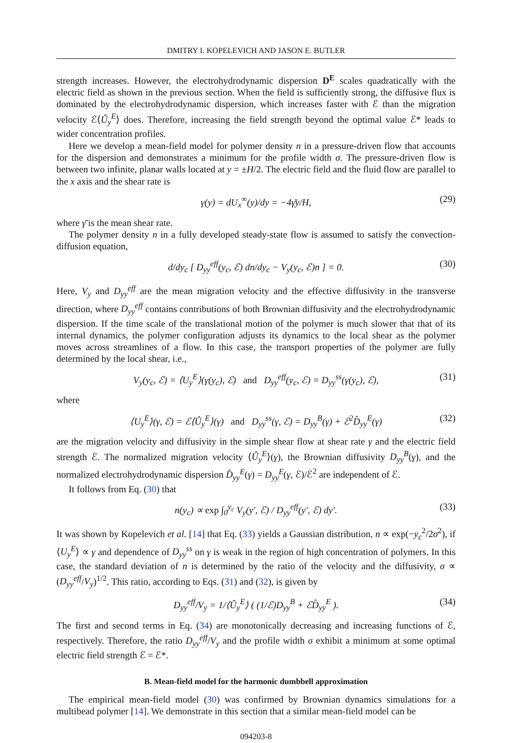DMITRY I. KOPELEVICH AND JASON E. BUTLER
strength increases. However, the electrohydrodynamic dispersion D<sup>E</sup> scales quadratically with the electric field as shown in the previous section. When the field is sufficiently strong, the diffusive flux is dominated by the electrohydrodynamic dispersion, which increases faster with ℰ than the migration velocity ℰ⟨Û<sub>y</sub><sup>E</sup>⟩ does. Therefore, increasing the field strength beyond the optimal value ℰ* leads to wider concentration profiles.
Here we develop a mean-field model for polymer density n in a pressure-driven flow that accounts for the dispersion and demonstrates a minimum for the profile width σ. The pressure-driven flow is between two infinite, planar walls located at y = ±H/2. The electric field and the fluid flow are parallel to the x axis and the shear rate is
γ(y) = dU<sub>x</sub><sup>∞</sup>(y)/dy = −4γ̄y/H, (29)
where γ̄ is the mean shear rate.
The polymer density n in a fully developed steady-state flow is assumed to satisfy the convection-diffusion equation,
d/dy<sub>c</sub> [ D<sub>yy</sub><sup>eff</sup>(y<sub>c</sub>, ℰ) dn/dy<sub>c</sub> − V<sub>y</sub>(y<sub>c</sub>, ℰ)n ] = 0. (30)
Here, V<sub>y</sub> and D<sub>yy</sub><sup>eff</sup> are the mean migration velocity and the effective diffusivity in the transverse direction, where D<sub>yy</sub><sup>eff</sup> contains contributions of both Brownian diffusivity and the electrohydrodynamic dispersion. If the time scale of the translational motion of the polymer is much slower that that of its internal dynamics, the polymer configuration adjusts its dynamics to the local shear as the polymer moves across streamlines of a flow. In this case, the transport properties of the polymer are fully determined by the local shear, i.e.,
V<sub>y</sub>(y<sub>c</sub>, ℰ) = ⟨U<sub>y</sub><sup>E</sup>⟩(γ(y<sub>c</sub>), ℰ) and D<sub>yy</sub><sup>eff</sup>(y<sub>c</sub>, ℰ) = D<sub>yy</sub><sup>ss</sup>(γ(y<sub>c</sub>), ℰ), (31)
where
⟨U<sub>y</sub><sup>E</sup>⟩(γ, ℰ) = ℰ⟨Û<sub>y</sub><sup>E</sup>⟩(γ) and D<sub>yy</sub><sup>ss</sup>(γ, ℰ) = D<sub>yy</sub><sup>B</sup>(γ) + ℰ<sup>2</sup>D̂<sub>yy</sub><sup>E</sup>(γ) (32)
are the migration velocity and diffusivity in the simple shear flow at shear rate γ and the electric field strength ℰ. The normalized migration velocity ⟨Û<sub>y</sub><sup>E</sup>⟩(γ), the Brownian diffusivity D<sub>yy</sub><sup>B</sup>(γ), and the normalized electrohydrodynamic dispersion D̂<sub>yy</sub><sup>E</sup>(γ) = D<sub>yy</sub><sup>E</sup>(γ, ℰ)/ℰ<sup>2</sup> are independent of ℰ.
It follows from Eq. (30) that
n(y<sub>c</sub>) ∝ exp ∫<sub>0</sub><sup>y<sub>c</sub></sup> V<sub>y</sub>(y′, ℰ) / D<sub>yy</sub><sup>eff</sup>(y′, ℰ) dy′. (33)
It was shown by Kopelevich et al. [14] that Eq. (33) yields a Gaussian distribution, n ∝ exp(−y<sub>c</sub><sup>2</sup>/2σ<sup>2</sup>), if ⟨U<sub>y</sub><sup>E</sup>⟩ ∝ γ and dependence of D<sub>yy</sub><sup>ss</sup> on γ is weak in the region of high concentration of polymers. In this case, the standard deviation of n is determined by the ratio of the velocity and the diffusivity, σ ∝ (D<sub>yy</sub><sup>eff</sup>/V<sub>y</sub>)<sup>1/2</sup>. This ratio, according to Eqs. (31) and (32), is given by
D<sub>yy</sub><sup>eff</sup>/V<sub>y</sub> = 1/⟨Û<sub>y</sub><sup>E</sup>⟩ ( (1/ℰ)D<sub>yy</sub><sup>B</sup> + ℰD̂<sub>yy</sub><sup>E</sup> ). (34)
The first and second terms in Eq. (34) are monotonically decreasing and increasing functions of ℰ, respectively. Therefore, the ratio D<sub>yy</sub><sup>eff</sup>/V<sub>y</sub> and the profile width σ exhibit a minimum at some optimal electric field strength ℰ = ℰ*.
B. Mean-field model for the harmonic dumbbell approximation
The empirical mean-field model (30) was confirmed by Brownian dynamics simulations for a multibead polymer [14]. We demonstrate in this section that a similar mean-field model can be
094203-8